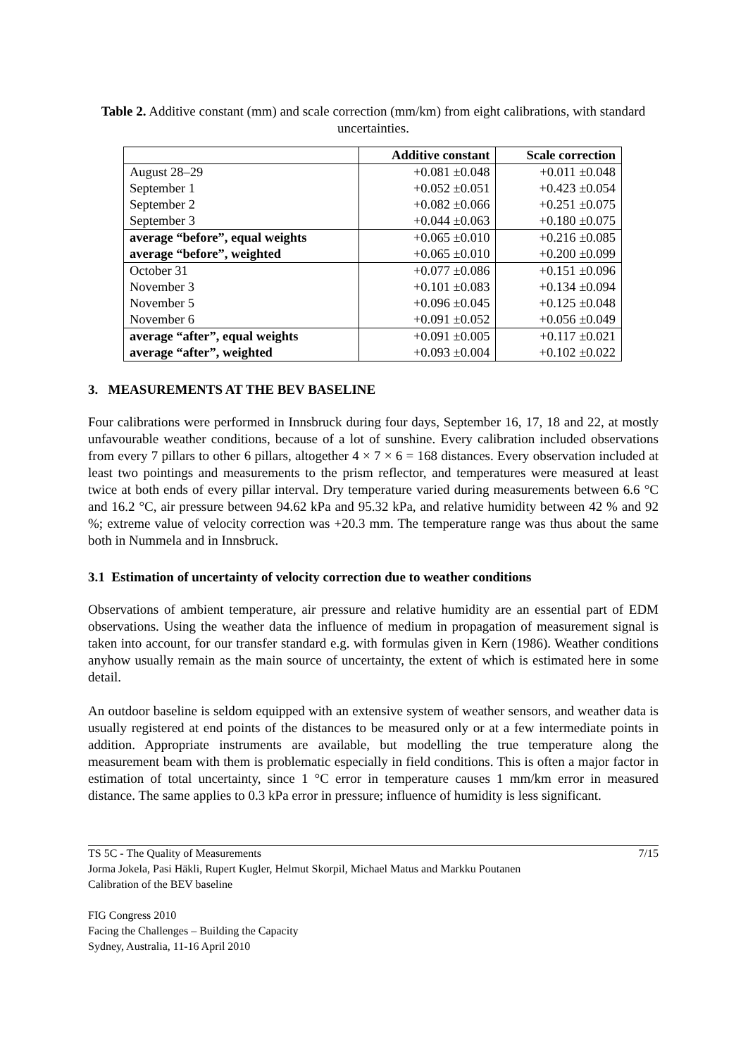Table 2. Additive constant (mm) and scale correction (mm/km) from eight calibrations, with standard uncertainties.
| | Additive constant | Scale correction |
| --- | --- | --- |
| August 28–29 | +0.081 ±0.048 | +0.011 ±0.048 |
| September 1 | +0.052 ±0.051 | +0.423 ±0.054 |
| September 2 | +0.082 ±0.066 | +0.251 ±0.075 |
| September 3 | +0.044 ±0.063 | +0.180 ±0.075 |
| average “before”, equal weights | +0.065 ±0.010 | +0.216 ±0.085 |
| average “before”, weighted | +0.065 ±0.010 | +0.200 ±0.099 |
| October 31 | +0.077 ±0.086 | +0.151 ±0.096 |
| November 3 | +0.101 ±0.083 | +0.134 ±0.094 |
| November 5 | +0.096 ±0.045 | +0.125 ±0.048 |
| November 6 | +0.091 ±0.052 | +0.056 ±0.049 |
| average “after”, equal weights | +0.091 ±0.005 | +0.117 ±0.021 |
| average “after”, weighted | +0.093 ±0.004 | +0.102 ±0.022 |
3. MEASUREMENTS AT THE BEV BASELINE
Four calibrations were performed in Innsbruck during four days, September 16, 17, 18 and 22, at mostly unfavourable weather conditions, because of a lot of sunshine. Every calibration included observations from every 7 pillars to other 6 pillars, altogether 4 × 7 × 6 = 168 distances. Every observation included at least two pointings and measurements to the prism reflector, and temperatures were measured at least twice at both ends of every pillar interval. Dry temperature varied during measurements between 6.6 °C and 16.2 °C, air pressure between 94.62 kPa and 95.32 kPa, and relative humidity between 42 % and 92 %; extreme value of velocity correction was +20.3 mm. The temperature range was thus about the same both in Nummela and in Innsbruck.
3.1 Estimation of uncertainty of velocity correction due to weather conditions
Observations of ambient temperature, air pressure and relative humidity are an essential part of EDM observations. Using the weather data the influence of medium in propagation of measurement signal is taken into account, for our transfer standard e.g. with formulas given in Kern (1986). Weather conditions anyhow usually remain as the main source of uncertainty, the extent of which is estimated here in some detail.
An outdoor baseline is seldom equipped with an extensive system of weather sensors, and weather data is usually registered at end points of the distances to be measured only or at a few intermediate points in addition. Appropriate instruments are available, but modelling the true temperature along the measurement beam with them is problematic especially in field conditions. This is often a major factor in estimation of total uncertainty, since 1 °C error in temperature causes 1 mm/km error in measured distance. The same applies to 0.3 kPa error in pressure; influence of humidity is less significant.
TS 5C - The Quality of Measurements
Jorma Jokela, Pasi Häkli, Rupert Kugler, Helmut Skorpil, Michael Matus and Markku Poutanen
Calibration of the BEV baseline
7/15
FIG Congress 2010
Facing the Challenges – Building the Capacity
Sydney, Australia, 11-16 April 2010